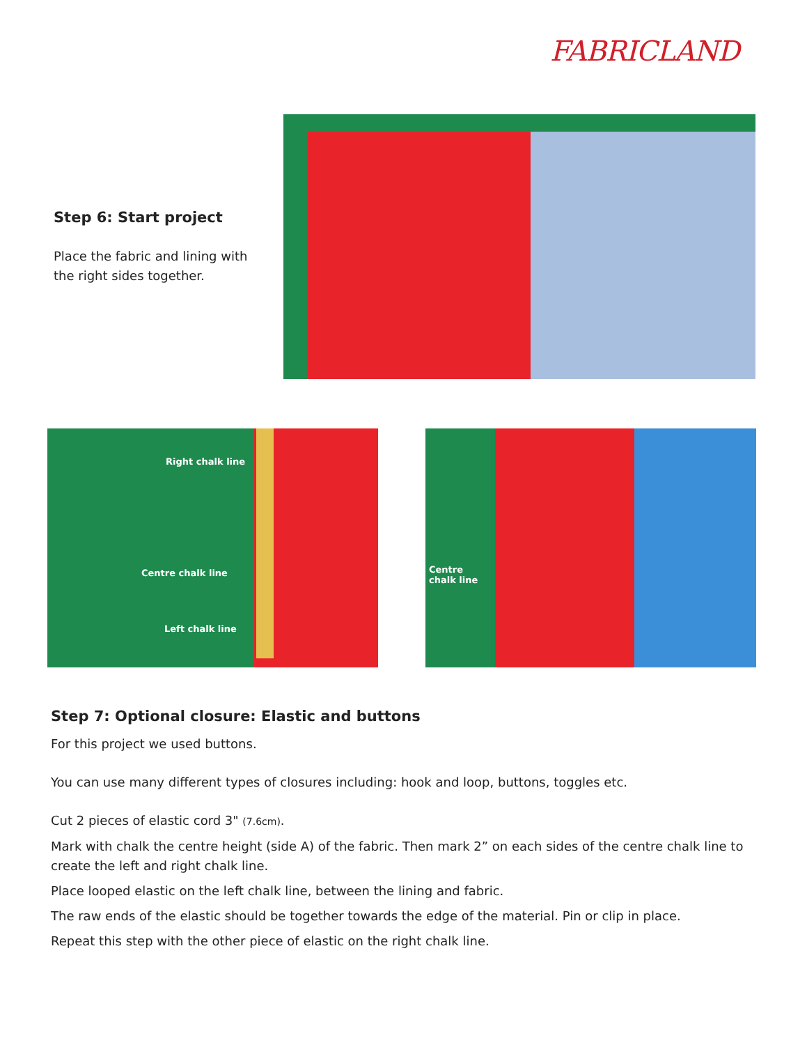FABRICLAND
Step 6: Start project
Place the fabric and lining with the right sides together.
Right chalk line
Centre chalk line
Left chalk line
Centre
chalk line
Step 7: Optional closure: Elastic and buttons
For this project we used buttons.
You can use many different types of closures including: hook and loop, buttons, toggles etc.
Cut 2 pieces of elastic cord 3" (7.6cm).
Mark with chalk the centre height (side A) of the fabric. Then mark 2” on each sides of the centre chalk line to create the left and right chalk line.
Place looped elastic on the left chalk line, between the lining and fabric.
The raw ends of the elastic should be together towards the edge of the material. Pin or clip in place.
Repeat this step with the other piece of elastic on the right chalk line.